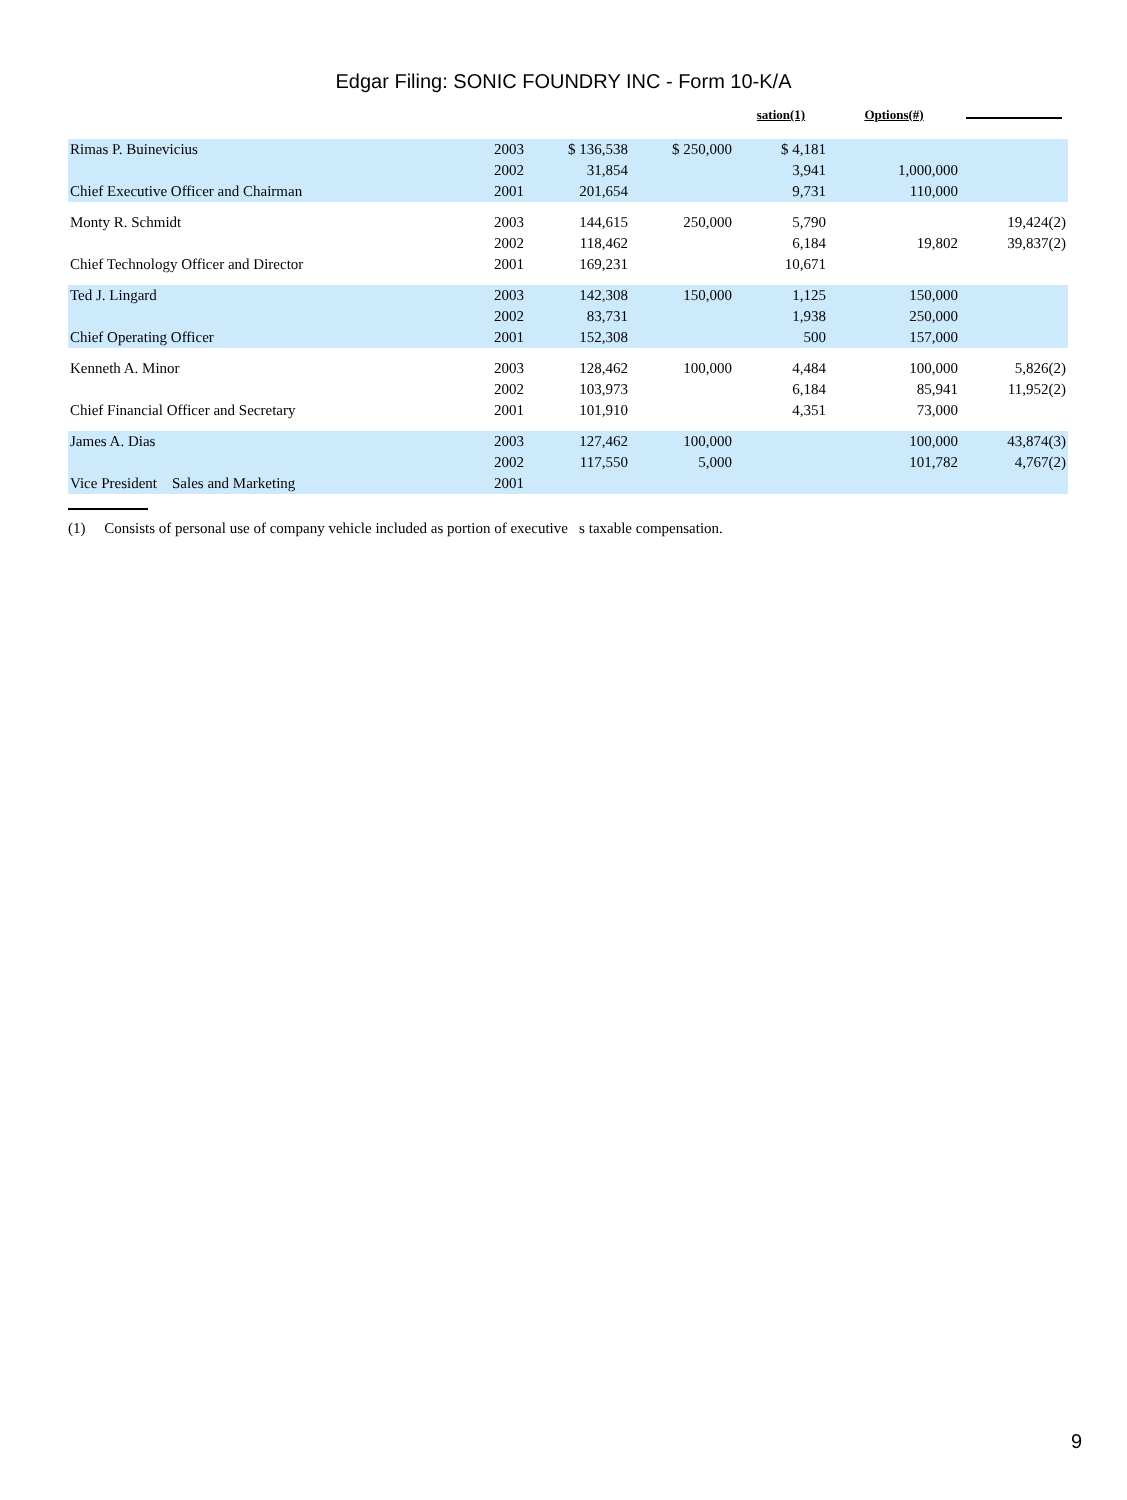Edgar Filing: SONIC FOUNDRY INC - Form 10-K/A
| | | | | sation(1) | Options(#) | |
| --- | --- | --- | --- | --- | --- | --- |
| Rimas P. Buinevicius | 2003 | $ 136,538 | $ 250,000 | $ 4,181 | | |
| | 2002 | 31,854 | | 3,941 | 1,000,000 | |
| Chief Executive Officer and Chairman | 2001 | 201,654 | | 9,731 | 110,000 | |
| Monty R. Schmidt | 2003 | 144,615 | 250,000 | 5,790 | | 19,424(2) |
| | 2002 | 118,462 | | 6,184 | 19,802 | 39,837(2) |
| Chief Technology Officer and Director | 2001 | 169,231 | | 10,671 | | |
| Ted J. Lingard | 2003 | 142,308 | 150,000 | 1,125 | 150,000 | |
| | 2002 | 83,731 | | 1,938 | 250,000 | |
| Chief Operating Officer | 2001 | 152,308 | | 500 | 157,000 | |
| Kenneth A. Minor | 2003 | 128,462 | 100,000 | 4,484 | 100,000 | 5,826(2) |
| | 2002 | 103,973 | | 6,184 | 85,941 | 11,952(2) |
| Chief Financial Officer and Secretary | 2001 | 101,910 | | 4,351 | 73,000 | |
| James A. Dias | 2003 | 127,462 | 100,000 | | 100,000 | 43,874(3) |
| | 2002 | 117,550 | 5,000 | | 101,782 | 4,767(2) |
| Vice President Sales and Marketing | 2001 | | | | | |
(1) Consists of personal use of company vehicle included as portion of executive s taxable compensation.
9